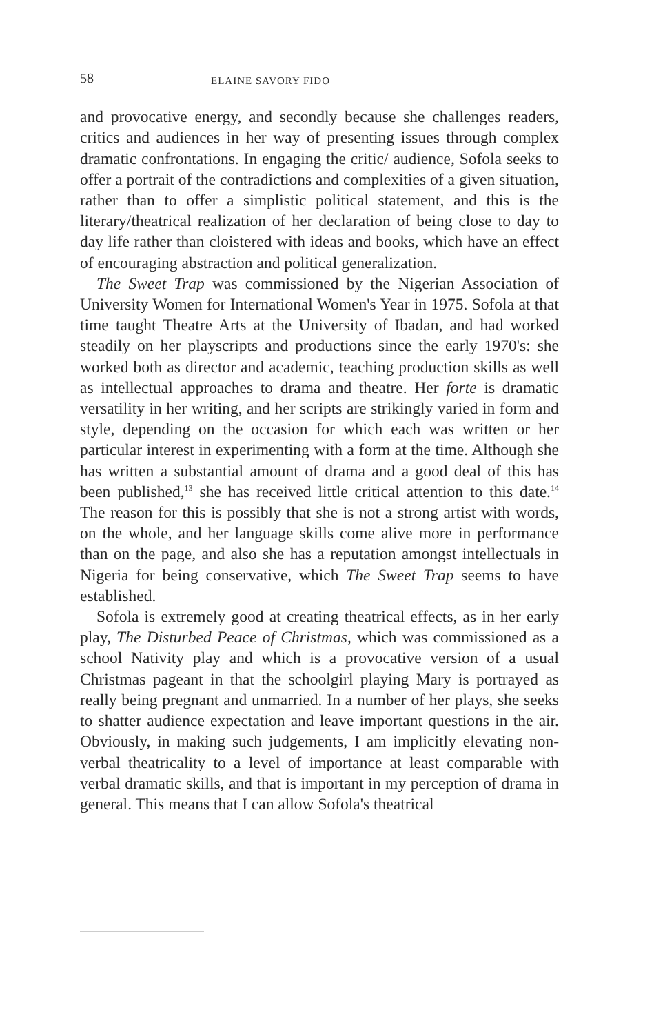58 ELAINE SAVORY FIDO
and provocative energy, and secondly because she challenges readers, critics and audiences in her way of presenting issues through complex dramatic confrontations. In engaging the critic/ audience, Sofola seeks to offer a portrait of the contradictions and complexities of a given situation, rather than to offer a simplistic political statement, and this is the literary/theatrical realization of her declaration of being close to day to day life rather than cloistered with ideas and books, which have an effect of encouraging abstraction and political generalization.
The Sweet Trap was commissioned by the Nigerian Association of University Women for International Women's Year in 1975. Sofola at that time taught Theatre Arts at the University of Ibadan, and had worked steadily on her playscripts and productions since the early 1970's: she worked both as director and academic, teaching production skills as well as intellectual approaches to drama and theatre. Her forte is dramatic versatility in her writing, and her scripts are strikingly varied in form and style, depending on the occasion for which each was written or her particular interest in experimenting with a form at the time. Although she has written a substantial amount of drama and a good deal of this has been published,<sup>13</sup> she has received little critical attention to this date.<sup>14</sup> The reason for this is possibly that she is not a strong artist with words, on the whole, and her language skills come alive more in performance than on the page, and also she has a reputation amongst intellectuals in Nigeria for being conservative, which The Sweet Trap seems to have established.
Sofola is extremely good at creating theatrical effects, as in her early play, The Disturbed Peace of Christmas, which was commissioned as a school Nativity play and which is a provocative version of a usual Christmas pageant in that the schoolgirl playing Mary is portrayed as really being pregnant and unmarried. In a number of her plays, she seeks to shatter audience expectation and leave important questions in the air. Obviously, in making such judgements, I am implicitly elevating non-verbal theatricality to a level of importance at least comparable with verbal dramatic skills, and that is important in my perception of drama in general. This means that I can allow Sofola's theatrical